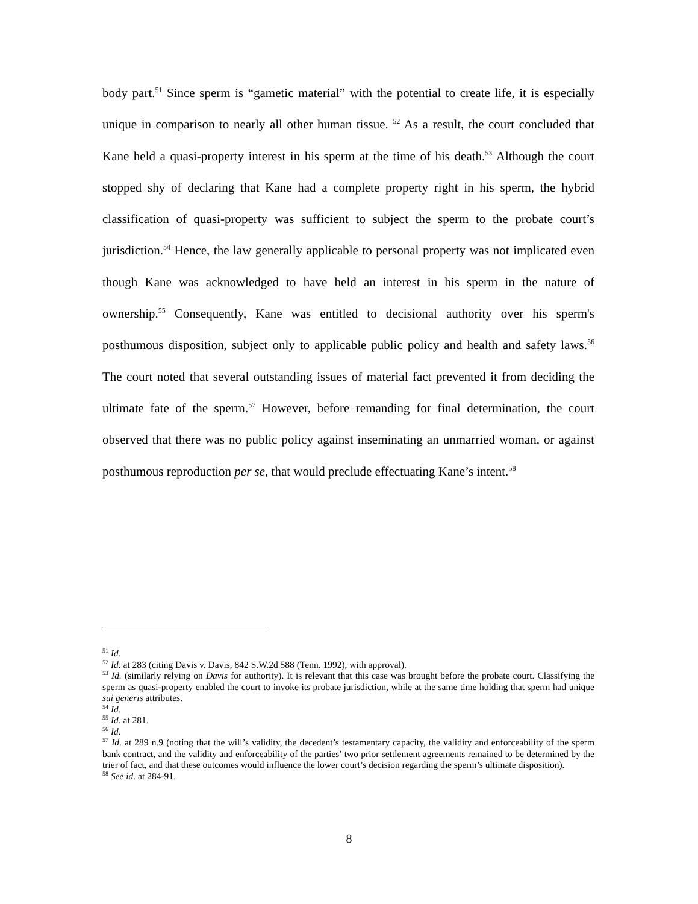body part.<sup>51</sup> Since sperm is “gametic material” with the potential to create life, it is especially unique in comparison to nearly all other human tissue. <sup>52</sup> As a result, the court concluded that Kane held a quasi-property interest in his sperm at the time of his death.<sup>53</sup> Although the court stopped shy of declaring that Kane had a complete property right in his sperm, the hybrid classification of quasi-property was sufficient to subject the sperm to the probate court’s jurisdiction.<sup>54</sup> Hence, the law generally applicable to personal property was not implicated even though Kane was acknowledged to have held an interest in his sperm in the nature of ownership.<sup>55</sup> Consequently, Kane was entitled to decisional authority over his sperm's posthumous disposition, subject only to applicable public policy and health and safety laws.<sup>56</sup> The court noted that several outstanding issues of material fact prevented it from deciding the ultimate fate of the sperm.<sup>57</sup> However, before remanding for final determination, the court observed that there was no public policy against inseminating an unmarried woman, or against posthumous reproduction per se, that would preclude effectuating Kane’s intent.<sup>58</sup>
<sup>51</sup> Id.
<sup>52</sup> Id. at 283 (citing Davis v. Davis, 842 S.W.2d 588 (Tenn. 1992), with approval).
<sup>53</sup> Id. (similarly relying on Davis for authority). It is relevant that this case was brought before the probate court. Classifying the sperm as quasi-property enabled the court to invoke its probate jurisdiction, while at the same time holding that sperm had unique sui generis attributes.
<sup>54</sup> Id.
<sup>55</sup> Id. at 281.
<sup>56</sup> Id.
<sup>57</sup> Id. at 289 n.9 (noting that the will’s validity, the decedent’s testamentary capacity, the validity and enforceability of the sperm bank contract, and the validity and enforceability of the parties’ two prior settlement agreements remained to be determined by the trier of fact, and that these outcomes would influence the lower court’s decision regarding the sperm’s ultimate disposition).
<sup>58</sup> See id. at 284-91.
8